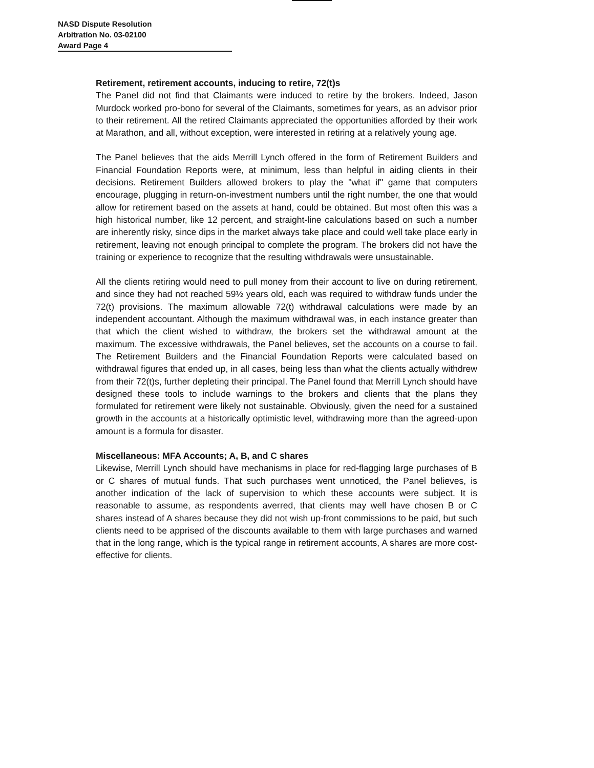NASD Dispute Resolution
Arbitration No. 03-02100
Award Page 4
Retirement, retirement accounts, inducing to retire, 72(t)s
The Panel did not find that Claimants were induced to retire by the brokers. Indeed, Jason Murdock worked pro-bono for several of the Claimants, sometimes for years, as an advisor prior to their retirement. All the retired Claimants appreciated the opportunities afforded by their work at Marathon, and all, without exception, were interested in retiring at a relatively young age.
The Panel believes that the aids Merrill Lynch offered in the form of Retirement Builders and Financial Foundation Reports were, at minimum, less than helpful in aiding clients in their decisions. Retirement Builders allowed brokers to play the "what if" game that computers encourage, plugging in return-on-investment numbers until the right number, the one that would allow for retirement based on the assets at hand, could be obtained. But most often this was a high historical number, like 12 percent, and straight-line calculations based on such a number are inherently risky, since dips in the market always take place and could well take place early in retirement, leaving not enough principal to complete the program. The brokers did not have the training or experience to recognize that the resulting withdrawals were unsustainable.
All the clients retiring would need to pull money from their account to live on during retirement, and since they had not reached 59½ years old, each was required to withdraw funds under the 72(t) provisions. The maximum allowable 72(t) withdrawal calculations were made by an independent accountant. Although the maximum withdrawal was, in each instance greater than that which the client wished to withdraw, the brokers set the withdrawal amount at the maximum. The excessive withdrawals, the Panel believes, set the accounts on a course to fail. The Retirement Builders and the Financial Foundation Reports were calculated based on withdrawal figures that ended up, in all cases, being less than what the clients actually withdrew from their 72(t)s, further depleting their principal. The Panel found that Merrill Lynch should have designed these tools to include warnings to the brokers and clients that the plans they formulated for retirement were likely not sustainable. Obviously, given the need for a sustained growth in the accounts at a historically optimistic level, withdrawing more than the agreed-upon amount is a formula for disaster.
Miscellaneous: MFA Accounts; A, B, and C shares
Likewise, Merrill Lynch should have mechanisms in place for red-flagging large purchases of B or C shares of mutual funds. That such purchases went unnoticed, the Panel believes, is another indication of the lack of supervision to which these accounts were subject. It is reasonable to assume, as respondents averred, that clients may well have chosen B or C shares instead of A shares because they did not wish up-front commissions to be paid, but such clients need to be apprised of the discounts available to them with large purchases and warned that in the long range, which is the typical range in retirement accounts, A shares are more cost-effective for clients.